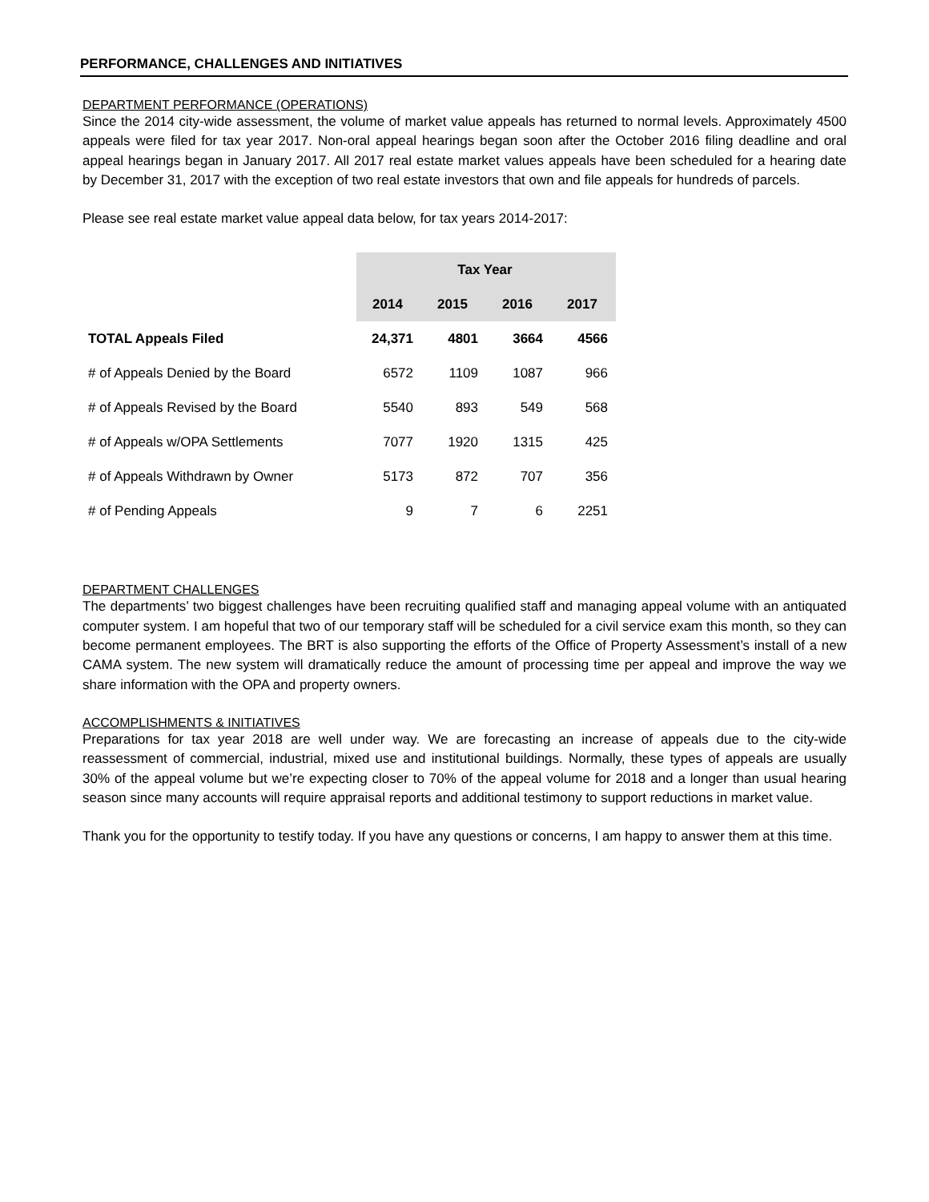PERFORMANCE, CHALLENGES AND INITIATIVES
DEPARTMENT PERFORMANCE (OPERATIONS)
Since the 2014 city-wide assessment, the volume of market value appeals has returned to normal levels. Approximately 4500 appeals were filed for tax year 2017. Non-oral appeal hearings began soon after the October 2016 filing deadline and oral appeal hearings began in January 2017. All 2017 real estate market values appeals have been scheduled for a hearing date by December 31, 2017 with the exception of two real estate investors that own and file appeals for hundreds of parcels.
Please see real estate market value appeal data below, for tax years 2014-2017:
| | Tax Year | | | |
| | 2014 | 2015 | 2016 | 2017 |
| TOTAL Appeals Filed | 24,371 | 4801 | 3664 | 4566 |
| # of Appeals Denied by the Board | 6572 | 1109 | 1087 | 966 |
| # of Appeals Revised by the Board | 5540 | 893 | 549 | 568 |
| # of Appeals w/OPA Settlements | 7077 | 1920 | 1315 | 425 |
| # of Appeals Withdrawn by Owner | 5173 | 872 | 707 | 356 |
| # of Pending Appeals | 9 | 7 | 6 | 2251 |
DEPARTMENT CHALLENGES
The departments’ two biggest challenges have been recruiting qualified staff and managing appeal volume with an antiquated computer system. I am hopeful that two of our temporary staff will be scheduled for a civil service exam this month, so they can become permanent employees. The BRT is also supporting the efforts of the Office of Property Assessment’s install of a new CAMA system. The new system will dramatically reduce the amount of processing time per appeal and improve the way we share information with the OPA and property owners.
ACCOMPLISHMENTS & INITIATIVES
Preparations for tax year 2018 are well under way. We are forecasting an increase of appeals due to the city-wide reassessment of commercial, industrial, mixed use and institutional buildings. Normally, these types of appeals are usually 30% of the appeal volume but we’re expecting closer to 70% of the appeal volume for 2018 and a longer than usual hearing season since many accounts will require appraisal reports and additional testimony to support reductions in market value.
Thank you for the opportunity to testify today. If you have any questions or concerns, I am happy to answer them at this time.